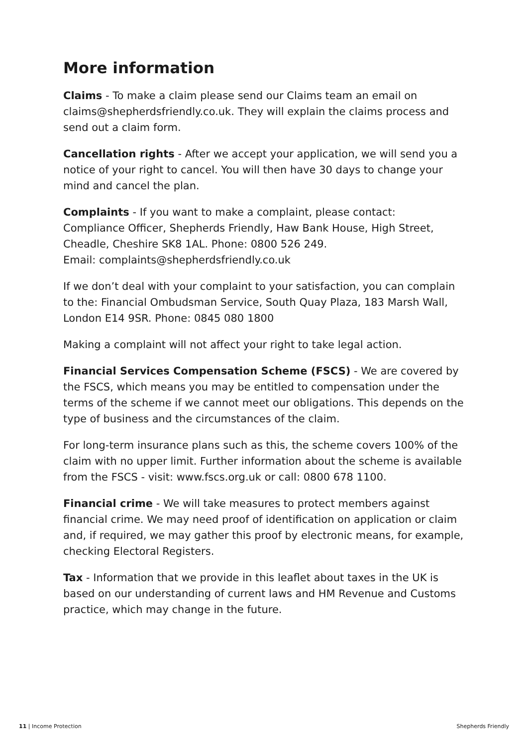More information
Claims - To make a claim please send our Claims team an email on claims@shepherdsfriendly.co.uk. They will explain the claims process and send out a claim form.
Cancellation rights - After we accept your application, we will send you a notice of your right to cancel. You will then have 30 days to change your mind and cancel the plan.
Complaints - If you want to make a complaint, please contact:
Compliance Officer, Shepherds Friendly, Haw Bank House, High Street, Cheadle, Cheshire SK8 1AL. Phone: 0800 526 249.
Email: complaints@shepherdsfriendly.co.uk
If we don’t deal with your complaint to your satisfaction, you can complain to the: Financial Ombudsman Service, South Quay Plaza, 183 Marsh Wall, London E14 9SR. Phone: 0845 080 1800
Making a complaint will not affect your right to take legal action.
Financial Services Compensation Scheme (FSCS) - We are covered by the FSCS, which means you may be entitled to compensation under the terms of the scheme if we cannot meet our obligations. This depends on the type of business and the circumstances of the claim.
For long-term insurance plans such as this, the scheme covers 100% of the claim with no upper limit. Further information about the scheme is available from the FSCS - visit: www.fscs.org.uk or call: 0800 678 1100.
Financial crime - We will take measures to protect members against financial crime. We may need proof of identification on application or claim and, if required, we may gather this proof by electronic means, for example, checking Electoral Registers.
Tax - Information that we provide in this leaflet about taxes in the UK is based on our understanding of current laws and HM Revenue and Customs practice, which may change in the future.
11 | Income Protection Shepherds Friendly